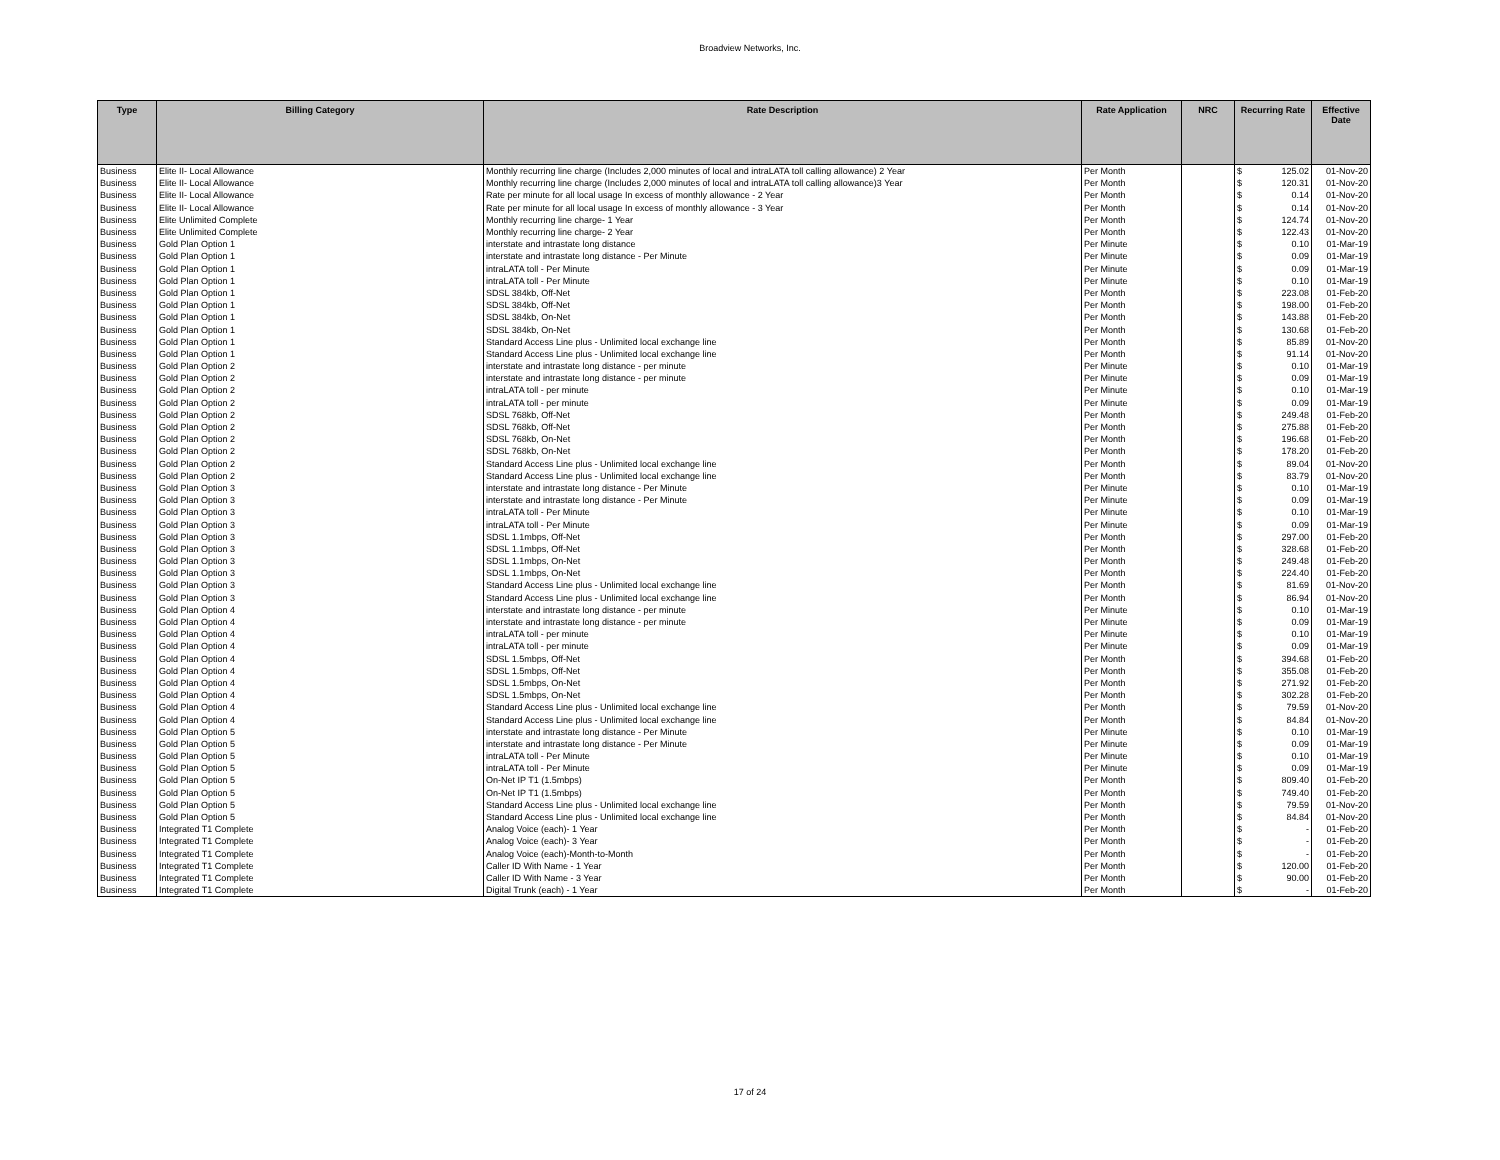Broadview Networks, Inc.
| Type | Billing Category | Rate Description | Rate Application | NRC | Recurring Rate | Effective Date |
| --- | --- | --- | --- | --- | --- | --- |
| Business | Elite II- Local Allowance | Monthly recurring line charge (Includes 2,000 minutes of local and intraLATA toll calling allowance) 2 Year | Per Month | | $ 125.02 | 01-Nov-20 |
| Business | Elite II- Local Allowance | Monthly recurring line charge (Includes 2,000 minutes of local and intraLATA toll calling allowance)3 Year | Per Month | | $ 120.31 | 01-Nov-20 |
| Business | Elite II- Local Allowance | Rate per minute for all local usage In excess of monthly allowance - 2 Year | Per Month | | $ 0.14 | 01-Nov-20 |
| Business | Elite II- Local Allowance | Rate per minute for all local usage In excess of monthly allowance - 3 Year | Per Month | | $ 0.14 | 01-Nov-20 |
| Business | Elite Unlimited Complete | Monthly recurring line charge- 1 Year | Per Month | | $ 124.74 | 01-Nov-20 |
| Business | Elite Unlimited Complete | Monthly recurring line charge- 2 Year | Per Month | | $ 122.43 | 01-Nov-20 |
| Business | Gold Plan Option 1 | interstate and intrastate long distance | Per Minute | | $ 0.10 | 01-Mar-19 |
| Business | Gold Plan Option 1 | interstate and intrastate long distance - Per Minute | Per Minute | | $ 0.09 | 01-Mar-19 |
| Business | Gold Plan Option 1 | intraLATA toll - Per Minute | Per Minute | | $ 0.09 | 01-Mar-19 |
| Business | Gold Plan Option 1 | intraLATA toll - Per Minute | Per Minute | | $ 0.10 | 01-Mar-19 |
| Business | Gold Plan Option 1 | SDSL 384kb, Off-Net | Per Month | | $ 223.08 | 01-Feb-20 |
| Business | Gold Plan Option 1 | SDSL 384kb, Off-Net | Per Month | | $ 198.00 | 01-Feb-20 |
| Business | Gold Plan Option 1 | SDSL 384kb, On-Net | Per Month | | $ 143.88 | 01-Feb-20 |
| Business | Gold Plan Option 1 | SDSL 384kb, On-Net | Per Month | | $ 130.68 | 01-Feb-20 |
| Business | Gold Plan Option 1 | Standard Access Line plus - Unlimited local exchange line | Per Month | | $ 85.89 | 01-Nov-20 |
| Business | Gold Plan Option 1 | Standard Access Line plus - Unlimited local exchange line | Per Month | | $ 91.14 | 01-Nov-20 |
| Business | Gold Plan Option 2 | interstate and intrastate long distance - per minute | Per Minute | | $ 0.10 | 01-Mar-19 |
| Business | Gold Plan Option 2 | interstate and intrastate long distance - per minute | Per Minute | | $ 0.09 | 01-Mar-19 |
| Business | Gold Plan Option 2 | intraLATA toll - per minute | Per Minute | | $ 0.10 | 01-Mar-19 |
| Business | Gold Plan Option 2 | intraLATA toll - per minute | Per Minute | | $ 0.09 | 01-Mar-19 |
| Business | Gold Plan Option 2 | SDSL 768kb, Off-Net | Per Month | | $ 249.48 | 01-Feb-20 |
| Business | Gold Plan Option 2 | SDSL 768kb, Off-Net | Per Month | | $ 275.88 | 01-Feb-20 |
| Business | Gold Plan Option 2 | SDSL 768kb, On-Net | Per Month | | $ 196.68 | 01-Feb-20 |
| Business | Gold Plan Option 2 | SDSL 768kb, On-Net | Per Month | | $ 178.20 | 01-Feb-20 |
| Business | Gold Plan Option 2 | Standard Access Line plus - Unlimited local exchange line | Per Month | | $ 89.04 | 01-Nov-20 |
| Business | Gold Plan Option 2 | Standard Access Line plus - Unlimited local exchange line | Per Month | | $ 83.79 | 01-Nov-20 |
| Business | Gold Plan Option 3 | interstate and intrastate long distance - Per Minute | Per Minute | | $ 0.10 | 01-Mar-19 |
| Business | Gold Plan Option 3 | interstate and intrastate long distance - Per Minute | Per Minute | | $ 0.09 | 01-Mar-19 |
| Business | Gold Plan Option 3 | intraLATA toll - Per Minute | Per Minute | | $ 0.10 | 01-Mar-19 |
| Business | Gold Plan Option 3 | intraLATA toll - Per Minute | Per Minute | | $ 0.09 | 01-Mar-19 |
| Business | Gold Plan Option 3 | SDSL 1.1mbps, Off-Net | Per Month | | $ 297.00 | 01-Feb-20 |
| Business | Gold Plan Option 3 | SDSL 1.1mbps, Off-Net | Per Month | | $ 328.68 | 01-Feb-20 |
| Business | Gold Plan Option 3 | SDSL 1.1mbps, On-Net | Per Month | | $ 249.48 | 01-Feb-20 |
| Business | Gold Plan Option 3 | SDSL 1.1mbps, On-Net | Per Month | | $ 224.40 | 01-Feb-20 |
| Business | Gold Plan Option 3 | Standard Access Line plus - Unlimited local exchange line | Per Month | | $ 81.69 | 01-Nov-20 |
| Business | Gold Plan Option 3 | Standard Access Line plus - Unlimited local exchange line | Per Month | | $ 86.94 | 01-Nov-20 |
| Business | Gold Plan Option 4 | interstate and intrastate long distance - per minute | Per Minute | | $ 0.10 | 01-Mar-19 |
| Business | Gold Plan Option 4 | interstate and intrastate long distance - per minute | Per Minute | | $ 0.09 | 01-Mar-19 |
| Business | Gold Plan Option 4 | intraLATA toll - per minute | Per Minute | | $ 0.10 | 01-Mar-19 |
| Business | Gold Plan Option 4 | intraLATA toll - per minute | Per Minute | | $ 0.09 | 01-Mar-19 |
| Business | Gold Plan Option 4 | SDSL 1.5mbps, Off-Net | Per Month | | $ 394.68 | 01-Feb-20 |
| Business | Gold Plan Option 4 | SDSL 1.5mbps, Off-Net | Per Month | | $ 355.08 | 01-Feb-20 |
| Business | Gold Plan Option 4 | SDSL 1.5mbps, On-Net | Per Month | | $ 271.92 | 01-Feb-20 |
| Business | Gold Plan Option 4 | SDSL 1.5mbps, On-Net | Per Month | | $ 302.28 | 01-Feb-20 |
| Business | Gold Plan Option 4 | Standard Access Line plus - Unlimited local exchange line | Per Month | | $ 79.59 | 01-Nov-20 |
| Business | Gold Plan Option 4 | Standard Access Line plus - Unlimited local exchange line | Per Month | | $ 84.84 | 01-Nov-20 |
| Business | Gold Plan Option 5 | interstate and intrastate long distance - Per Minute | Per Minute | | $ 0.10 | 01-Mar-19 |
| Business | Gold Plan Option 5 | interstate and intrastate long distance - Per Minute | Per Minute | | $ 0.09 | 01-Mar-19 |
| Business | Gold Plan Option 5 | intraLATA toll - Per Minute | Per Minute | | $ 0.10 | 01-Mar-19 |
| Business | Gold Plan Option 5 | intraLATA toll - Per Minute | Per Minute | | $ 0.09 | 01-Mar-19 |
| Business | Gold Plan Option 5 | On-Net IP T1 (1.5mbps) | Per Month | | $ 809.40 | 01-Feb-20 |
| Business | Gold Plan Option 5 | On-Net IP T1 (1.5mbps) | Per Month | | $ 749.40 | 01-Feb-20 |
| Business | Gold Plan Option 5 | Standard Access Line plus - Unlimited local exchange line | Per Month | | $ 79.59 | 01-Nov-20 |
| Business | Gold Plan Option 5 | Standard Access Line plus - Unlimited local exchange line | Per Month | | $ 84.84 | 01-Nov-20 |
| Business | Integrated T1 Complete | Analog Voice (each)- 1 Year | Per Month | | $ - | 01-Feb-20 |
| Business | Integrated T1 Complete | Analog Voice (each)- 3 Year | Per Month | | $ - | 01-Feb-20 |
| Business | Integrated T1 Complete | Analog Voice (each)-Month-to-Month | Per Month | | $ - | 01-Feb-20 |
| Business | Integrated T1 Complete | Caller ID With Name - 1 Year | Per Month | | $ 120.00 | 01-Feb-20 |
| Business | Integrated T1 Complete | Caller ID With Name - 3 Year | Per Month | | $ 90.00 | 01-Feb-20 |
| Business | Integrated T1 Complete | Digital Trunk (each) - 1 Year | Per Month | | $ - | 01-Feb-20 |
17 of 24